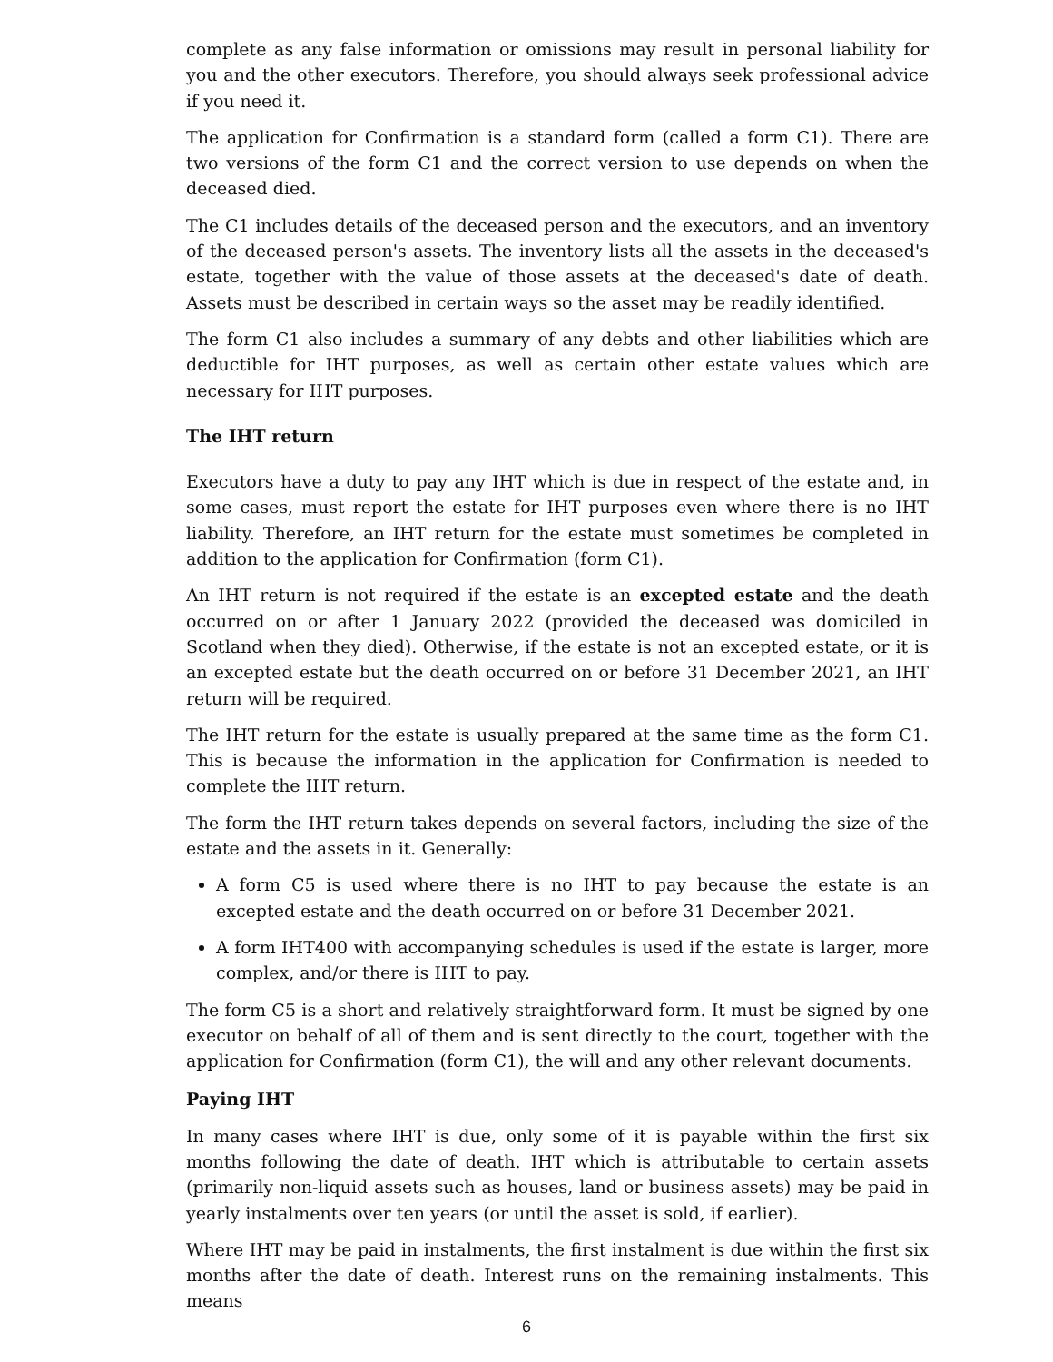complete as any false information or omissions may result in personal liability for you and the other executors. Therefore, you should always seek professional advice if you need it.
The application for Confirmation is a standard form (called a form C1). There are two versions of the form C1 and the correct version to use depends on when the deceased died.
The C1 includes details of the deceased person and the executors, and an inventory of the deceased person's assets. The inventory lists all the assets in the deceased's estate, together with the value of those assets at the deceased's date of death. Assets must be described in certain ways so the asset may be readily identified.
The form C1 also includes a summary of any debts and other liabilities which are deductible for IHT purposes, as well as certain other estate values which are necessary for IHT purposes.
The IHT return
Executors have a duty to pay any IHT which is due in respect of the estate and, in some cases, must report the estate for IHT purposes even where there is no IHT liability. Therefore, an IHT return for the estate must sometimes be completed in addition to the application for Confirmation (form C1).
An IHT return is not required if the estate is an excepted estate and the death occurred on or after 1 January 2022 (provided the deceased was domiciled in Scotland when they died). Otherwise, if the estate is not an excepted estate, or it is an excepted estate but the death occurred on or before 31 December 2021, an IHT return will be required.
The IHT return for the estate is usually prepared at the same time as the form C1. This is because the information in the application for Confirmation is needed to complete the IHT return.
The form the IHT return takes depends on several factors, including the size of the estate and the assets in it. Generally:
A form C5 is used where there is no IHT to pay because the estate is an excepted estate and the death occurred on or before 31 December 2021.
A form IHT400 with accompanying schedules is used if the estate is larger, more complex, and/or there is IHT to pay.
The form C5 is a short and relatively straightforward form. It must be signed by one executor on behalf of all of them and is sent directly to the court, together with the application for Confirmation (form C1), the will and any other relevant documents.
Paying IHT
In many cases where IHT is due, only some of it is payable within the first six months following the date of death. IHT which is attributable to certain assets (primarily non-liquid assets such as houses, land or business assets) may be paid in yearly instalments over ten years (or until the asset is sold, if earlier).
Where IHT may be paid in instalments, the first instalment is due within the first six months after the date of death. Interest runs on the remaining instalments. This means
6